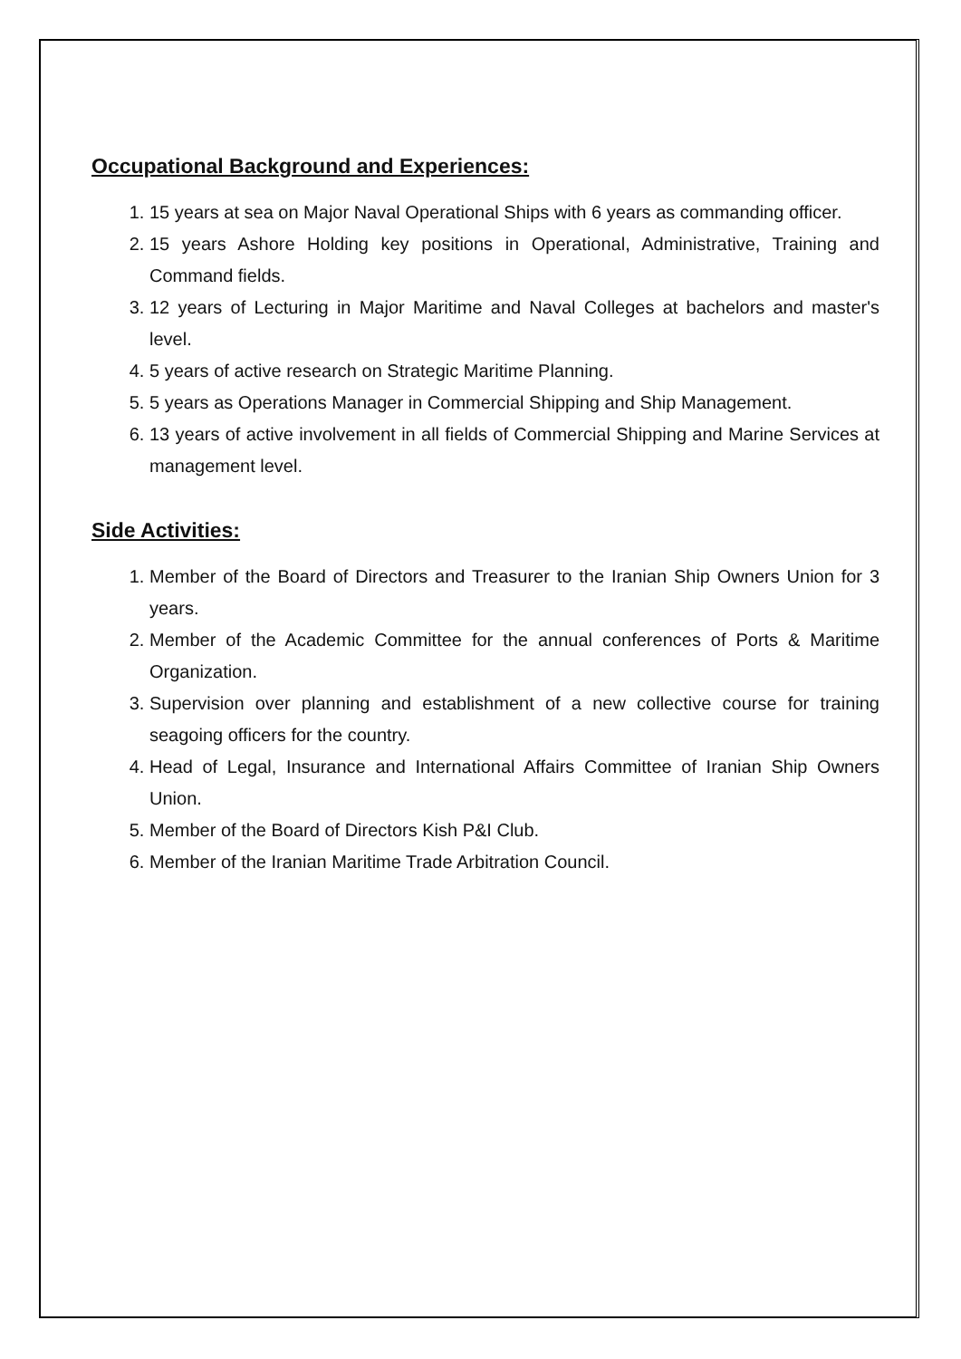Occupational Background and Experiences:
1. 15 years at sea on Major Naval Operational Ships with 6 years as commanding officer.
2. 15 years Ashore Holding key positions in Operational, Administrative, Training and Command fields.
3. 12 years of Lecturing in Major Maritime and Naval Colleges at bachelors and master's level.
4. 5 years of active research on Strategic Maritime Planning.
5. 5 years as Operations Manager in Commercial Shipping and Ship Management.
6. 13 years of active involvement in all fields of Commercial Shipping and Marine Services at management level.
Side Activities:
1. Member of the Board of Directors and Treasurer to the Iranian Ship Owners Union for 3 years.
2. Member of the Academic Committee for the annual conferences of Ports & Maritime Organization.
3. Supervision over planning and establishment of a new collective course for training seagoing officers for the country.
4. Head of Legal, Insurance and International Affairs Committee of Iranian Ship Owners Union.
5. Member of the Board of Directors Kish P&I Club.
6. Member of the Iranian Maritime Trade Arbitration Council.